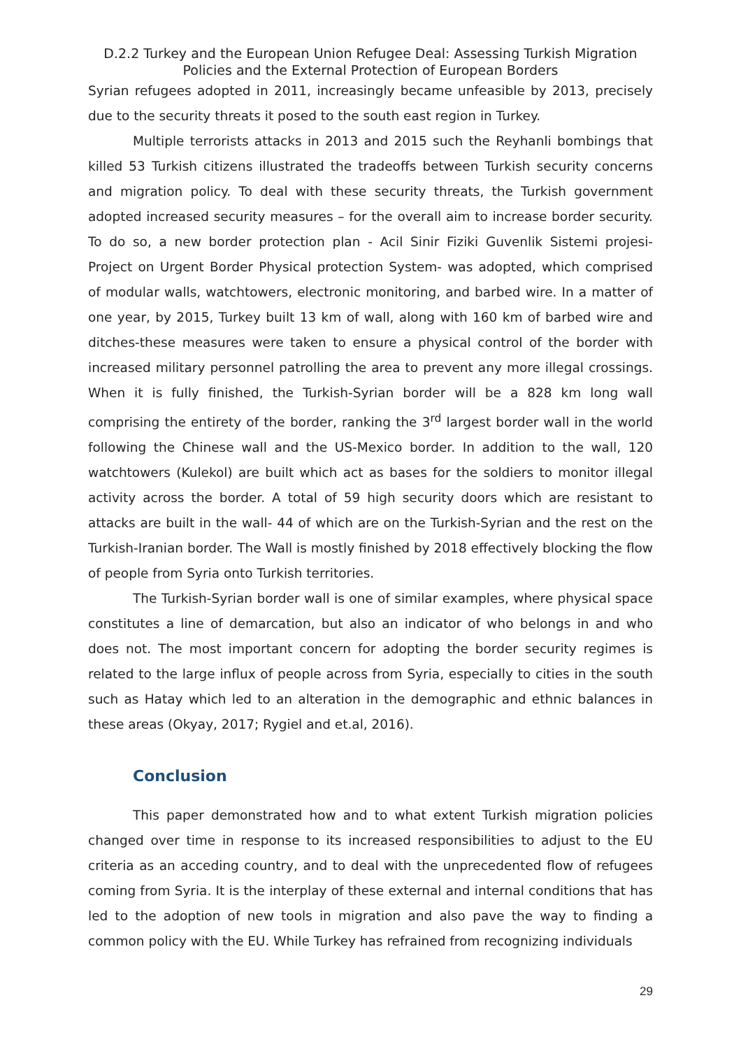D.2.2 Turkey and the European Union Refugee Deal: Assessing Turkish Migration Policies and the External Protection of European Borders
Syrian refugees adopted in 2011, increasingly became unfeasible by 2013, precisely due to the security threats it posed to the south east region in Turkey.
Multiple terrorists attacks in 2013 and 2015 such the Reyhanli bombings that killed 53 Turkish citizens illustrated the tradeoffs between Turkish security concerns and migration policy. To deal with these security threats, the Turkish government adopted increased security measures – for the overall aim to increase border security. To do so, a new border protection plan - Acil Sinir Fiziki Guvenlik Sistemi projesi- Project on Urgent Border Physical protection System- was adopted, which comprised of modular walls, watchtowers, electronic monitoring, and barbed wire. In a matter of one year, by 2015, Turkey built 13 km of wall, along with 160 km of barbed wire and ditches-these measures were taken to ensure a physical control of the border with increased military personnel patrolling the area to prevent any more illegal crossings. When it is fully finished, the Turkish-Syrian border will be a 828 km long wall comprising the entirety of the border, ranking the 3<sup>rd</sup> largest border wall in the world following the Chinese wall and the US-Mexico border. In addition to the wall, 120 watchtowers (Kulekol) are built which act as bases for the soldiers to monitor illegal activity across the border. A total of 59 high security doors which are resistant to attacks are built in the wall- 44 of which are on the Turkish-Syrian and the rest on the Turkish-Iranian border. The Wall is mostly finished by 2018 effectively blocking the flow of people from Syria onto Turkish territories.
The Turkish-Syrian border wall is one of similar examples, where physical space constitutes a line of demarcation, but also an indicator of who belongs in and who does not. The most important concern for adopting the border security regimes is related to the large influx of people across from Syria, especially to cities in the south such as Hatay which led to an alteration in the demographic and ethnic balances in these areas (Okyay, 2017; Rygiel and et.al, 2016).
Conclusion
This paper demonstrated how and to what extent Turkish migration policies changed over time in response to its increased responsibilities to adjust to the EU criteria as an acceding country, and to deal with the unprecedented flow of refugees coming from Syria. It is the interplay of these external and internal conditions that has led to the adoption of new tools in migration and also pave the way to finding a common policy with the EU. While Turkey has refrained from recognizing individuals
29